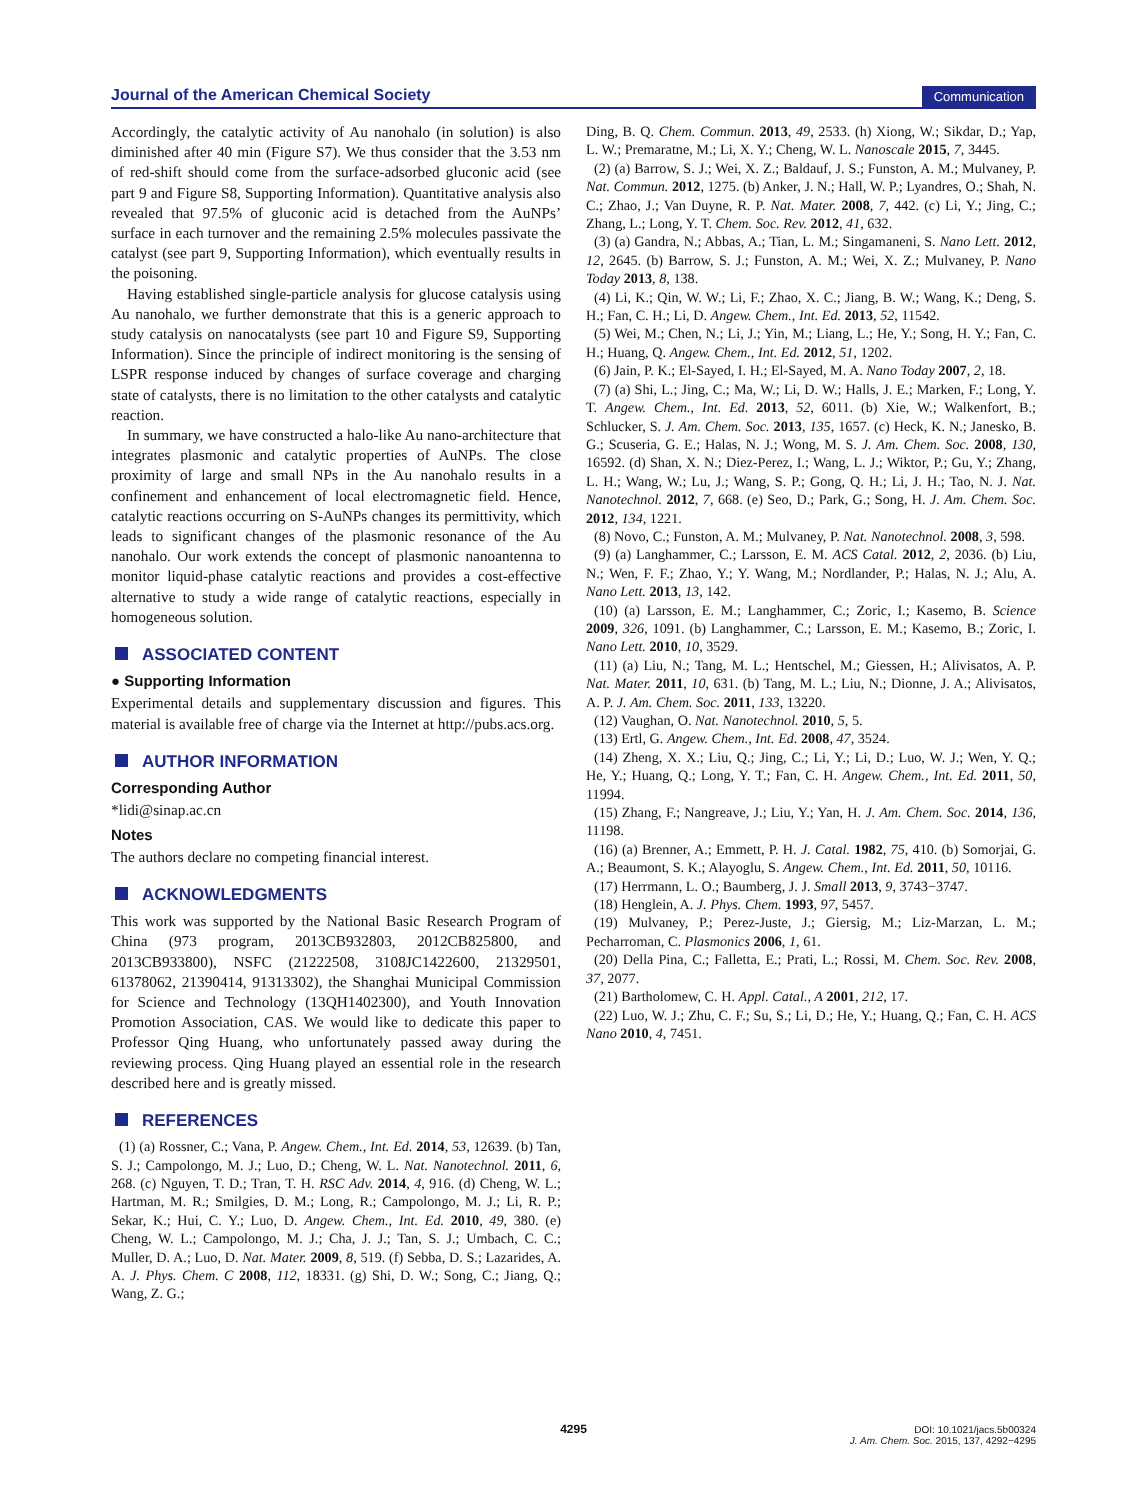Journal of the American Chemical Society Communication
Accordingly, the catalytic activity of Au nanohalo (in solution) is also diminished after 40 min (Figure S7). We thus consider that the 3.53 nm of red-shift should come from the surface-adsorbed gluconic acid (see part 9 and Figure S8, Supporting Information). Quantitative analysis also revealed that 97.5% of gluconic acid is detached from the AuNPs’ surface in each turnover and the remaining 2.5% molecules passivate the catalyst (see part 9, Supporting Information), which eventually results in the poisoning.
Having established single-particle analysis for glucose catalysis using Au nanohalo, we further demonstrate that this is a generic approach to study catalysis on nanocatalysts (see part 10 and Figure S9, Supporting Information). Since the principle of indirect monitoring is the sensing of LSPR response induced by changes of surface coverage and charging state of catalysts, there is no limitation to the other catalysts and catalytic reaction.
In summary, we have constructed a halo-like Au nano-architecture that integrates plasmonic and catalytic properties of AuNPs. The close proximity of large and small NPs in the Au nanohalo results in a confinement and enhancement of local electromagnetic field. Hence, catalytic reactions occurring on S-AuNPs changes its permittivity, which leads to significant changes of the plasmonic resonance of the Au nanohalo. Our work extends the concept of plasmonic nanoantenna to monitor liquid-phase catalytic reactions and provides a cost-effective alternative to study a wide range of catalytic reactions, especially in homogeneous solution.
ASSOCIATED CONTENT
● Supporting Information
Experimental details and supplementary discussion and figures. This material is available free of charge via the Internet at http://pubs.acs.org.
AUTHOR INFORMATION
Corresponding Author
*lidi@sinap.ac.cn
Notes
The authors declare no competing financial interest.
ACKNOWLEDGMENTS
This work was supported by the National Basic Research Program of China (973 program, 2013CB932803, 2012CB825800, and 2013CB933800), NSFC (21222508, 3108JC1422600, 21329501, 61378062, 21390414, 91313302), the Shanghai Municipal Commission for Science and Technology (13QH1402300), and Youth Innovation Promotion Association, CAS. We would like to dedicate this paper to Professor Qing Huang, who unfortunately passed away during the reviewing process. Qing Huang played an essential role in the research described here and is greatly missed.
REFERENCES
(1) (a) Rossner, C.; Vana, P. Angew. Chem., Int. Ed. 2014, 53, 12639. (b) Tan, S. J.; Campolongo, M. J.; Luo, D.; Cheng, W. L. Nat. Nanotechnol. 2011, 6, 268. (c) Nguyen, T. D.; Tran, T. H. RSC Adv. 2014, 4, 916. (d) Cheng, W. L.; Hartman, M. R.; Smilgies, D. M.; Long, R.; Campolongo, M. J.; Li, R. P.; Sekar, K.; Hui, C. Y.; Luo, D. Angew. Chem., Int. Ed. 2010, 49, 380. (e) Cheng, W. L.; Campolongo, M. J.; Cha, J. J.; Tan, S. J.; Umbach, C. C.; Muller, D. A.; Luo, D. Nat. Mater. 2009, 8, 519. (f) Sebba, D. S.; Lazarides, A. A. J. Phys. Chem. C 2008, 112, 18331. (g) Shi, D. W.; Song, C.; Jiang, Q.; Wang, Z. G.;
Ding, B. Q. Chem. Commun. 2013, 49, 2533. (h) Xiong, W.; Sikdar, D.; Yap, L. W.; Premaratne, M.; Li, X. Y.; Cheng, W. L. Nanoscale 2015, 7, 3445.
(2) (a) Barrow, S. J.; Wei, X. Z.; Baldauf, J. S.; Funston, A. M.; Mulvaney, P. Nat. Commun. 2012, 1275. (b) Anker, J. N.; Hall, W. P.; Lyandres, O.; Shah, N. C.; Zhao, J.; Van Duyne, R. P. Nat. Mater. 2008, 7, 442. (c) Li, Y.; Jing, C.; Zhang, L.; Long, Y. T. Chem. Soc. Rev. 2012, 41, 632.
(3) (a) Gandra, N.; Abbas, A.; Tian, L. M.; Singamaneni, S. Nano Lett. 2012, 12, 2645. (b) Barrow, S. J.; Funston, A. M.; Wei, X. Z.; Mulvaney, P. Nano Today 2013, 8, 138.
(4) Li, K.; Qin, W. W.; Li, F.; Zhao, X. C.; Jiang, B. W.; Wang, K.; Deng, S. H.; Fan, C. H.; Li, D. Angew. Chem., Int. Ed. 2013, 52, 11542.
(5) Wei, M.; Chen, N.; Li, J.; Yin, M.; Liang, L.; He, Y.; Song, H. Y.; Fan, C. H.; Huang, Q. Angew. Chem., Int. Ed. 2012, 51, 1202.
(6) Jain, P. K.; El-Sayed, I. H.; El-Sayed, M. A. Nano Today 2007, 2, 18.
(7) (a) Shi, L.; Jing, C.; Ma, W.; Li, D. W.; Halls, J. E.; Marken, F.; Long, Y. T. Angew. Chem., Int. Ed. 2013, 52, 6011. (b) Xie, W.; Walkenfort, B.; Schlucker, S. J. Am. Chem. Soc. 2013, 135, 1657. (c) Heck, K. N.; Janesko, B. G.; Scuseria, G. E.; Halas, N. J.; Wong, M. S. J. Am. Chem. Soc. 2008, 130, 16592. (d) Shan, X. N.; Diez-Perez, I.; Wang, L. J.; Wiktor, P.; Gu, Y.; Zhang, L. H.; Wang, W.; Lu, J.; Wang, S. P.; Gong, Q. H.; Li, J. H.; Tao, N. J. Nat. Nanotechnol. 2012, 7, 668. (e) Seo, D.; Park, G.; Song, H. J. Am. Chem. Soc. 2012, 134, 1221.
(8) Novo, C.; Funston, A. M.; Mulvaney, P. Nat. Nanotechnol. 2008, 3, 598.
(9) (a) Langhammer, C.; Larsson, E. M. ACS Catal. 2012, 2, 2036. (b) Liu, N.; Wen, F. F.; Zhao, Y.; Y. Wang, M.; Nordlander, P.; Halas, N. J.; Alu, A. Nano Lett. 2013, 13, 142.
(10) (a) Larsson, E. M.; Langhammer, C.; Zoric, I.; Kasemo, B. Science 2009, 326, 1091. (b) Langhammer, C.; Larsson, E. M.; Kasemo, B.; Zoric, I. Nano Lett. 2010, 10, 3529.
(11) (a) Liu, N.; Tang, M. L.; Hentschel, M.; Giessen, H.; Alivisatos, A. P. Nat. Mater. 2011, 10, 631. (b) Tang, M. L.; Liu, N.; Dionne, J. A.; Alivisatos, A. P. J. Am. Chem. Soc. 2011, 133, 13220.
(12) Vaughan, O. Nat. Nanotechnol. 2010, 5, 5.
(13) Ertl, G. Angew. Chem., Int. Ed. 2008, 47, 3524.
(14) Zheng, X. X.; Liu, Q.; Jing, C.; Li, Y.; Li, D.; Luo, W. J.; Wen, Y. Q.; He, Y.; Huang, Q.; Long, Y. T.; Fan, C. H. Angew. Chem., Int. Ed. 2011, 50, 11994.
(15) Zhang, F.; Nangreave, J.; Liu, Y.; Yan, H. J. Am. Chem. Soc. 2014, 136, 11198.
(16) (a) Brenner, A.; Emmett, P. H. J. Catal. 1982, 75, 410. (b) Somorjai, G. A.; Beaumont, S. K.; Alayoglu, S. Angew. Chem., Int. Ed. 2011, 50, 10116.
(17) Herrmann, L. O.; Baumberg, J. J. Small 2013, 9, 3743−3747.
(18) Henglein, A. J. Phys. Chem. 1993, 97, 5457.
(19) Mulvaney, P.; Perez-Juste, J.; Giersig, M.; Liz-Marzan, L. M.; Pecharroman, C. Plasmonics 2006, 1, 61.
(20) Della Pina, C.; Falletta, E.; Prati, L.; Rossi, M. Chem. Soc. Rev. 2008, 37, 2077.
(21) Bartholomew, C. H. Appl. Catal., A 2001, 212, 17.
(22) Luo, W. J.; Zhu, C. F.; Su, S.; Li, D.; He, Y.; Huang, Q.; Fan, C. H. ACS Nano 2010, 4, 7451.
4295
DOI: 10.1021/jacs.5b00324
J. Am. Chem. Soc. 2015, 137, 4292−4295